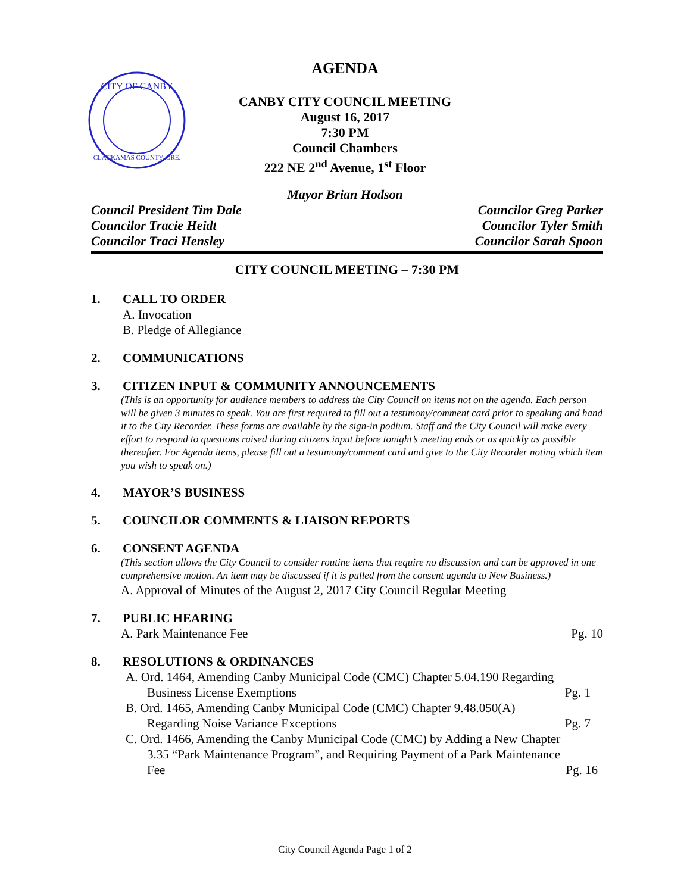CITY OF CANBY
CLACKAMAS COUNTY, ORE.
AGENDA
CANBY CITY COUNCIL MEETING
August 16, 2017
7:30 PM
Council Chambers
222 NE 2<sup>nd</sup> Avenue, 1<sup>st</sup> Floor
Mayor Brian Hodson
Council President Tim Dale
Councilor Tracie Heidt
Councilor Traci Hensley
Councilor Greg Parker
Councilor Tyler Smith
Councilor Sarah Spoon
CITY COUNCIL MEETING – 7:30 PM
1. CALL TO ORDER
A. Invocation
B. Pledge of Allegiance
2. COMMUNICATIONS
3. CITIZEN INPUT & COMMUNITY ANNOUNCEMENTS
(This is an opportunity for audience members to address the City Council on items not on the agenda. Each person will be given 3 minutes to speak. You are first required to fill out a testimony/comment card prior to speaking and hand it to the City Recorder. These forms are available by the sign-in podium. Staff and the City Council will make every effort to respond to questions raised during citizens input before tonight’s meeting ends or as quickly as possible thereafter. For Agenda items, please fill out a testimony/comment card and give to the City Recorder noting which item you wish to speak on.)
4. MAYOR’S BUSINESS
5. COUNCILOR COMMENTS & LIAISON REPORTS
6. CONSENT AGENDA
(This section allows the City Council to consider routine items that require no discussion and can be approved in one comprehensive motion. An item may be discussed if it is pulled from the consent agenda to New Business.)
A. Approval of Minutes of the August 2, 2017 City Council Regular Meeting
7. PUBLIC HEARING
A. Park Maintenance Fee Pg. 10
8. RESOLUTIONS & ORDINANCES
A. Ord. 1464, Amending Canby Municipal Code (CMC) Chapter 5.04.190 Regarding
Business License Exemptions Pg. 1
B. Ord. 1465, Amending Canby Municipal Code (CMC) Chapter 9.48.050(A)
Regarding Noise Variance Exceptions Pg. 7
C. Ord. 1466, Amending the Canby Municipal Code (CMC) by Adding a New Chapter
3.35 “Park Maintenance Program”, and Requiring Payment of a Park Maintenance
Fee Pg. 16
City Council Agenda Page 1 of 2